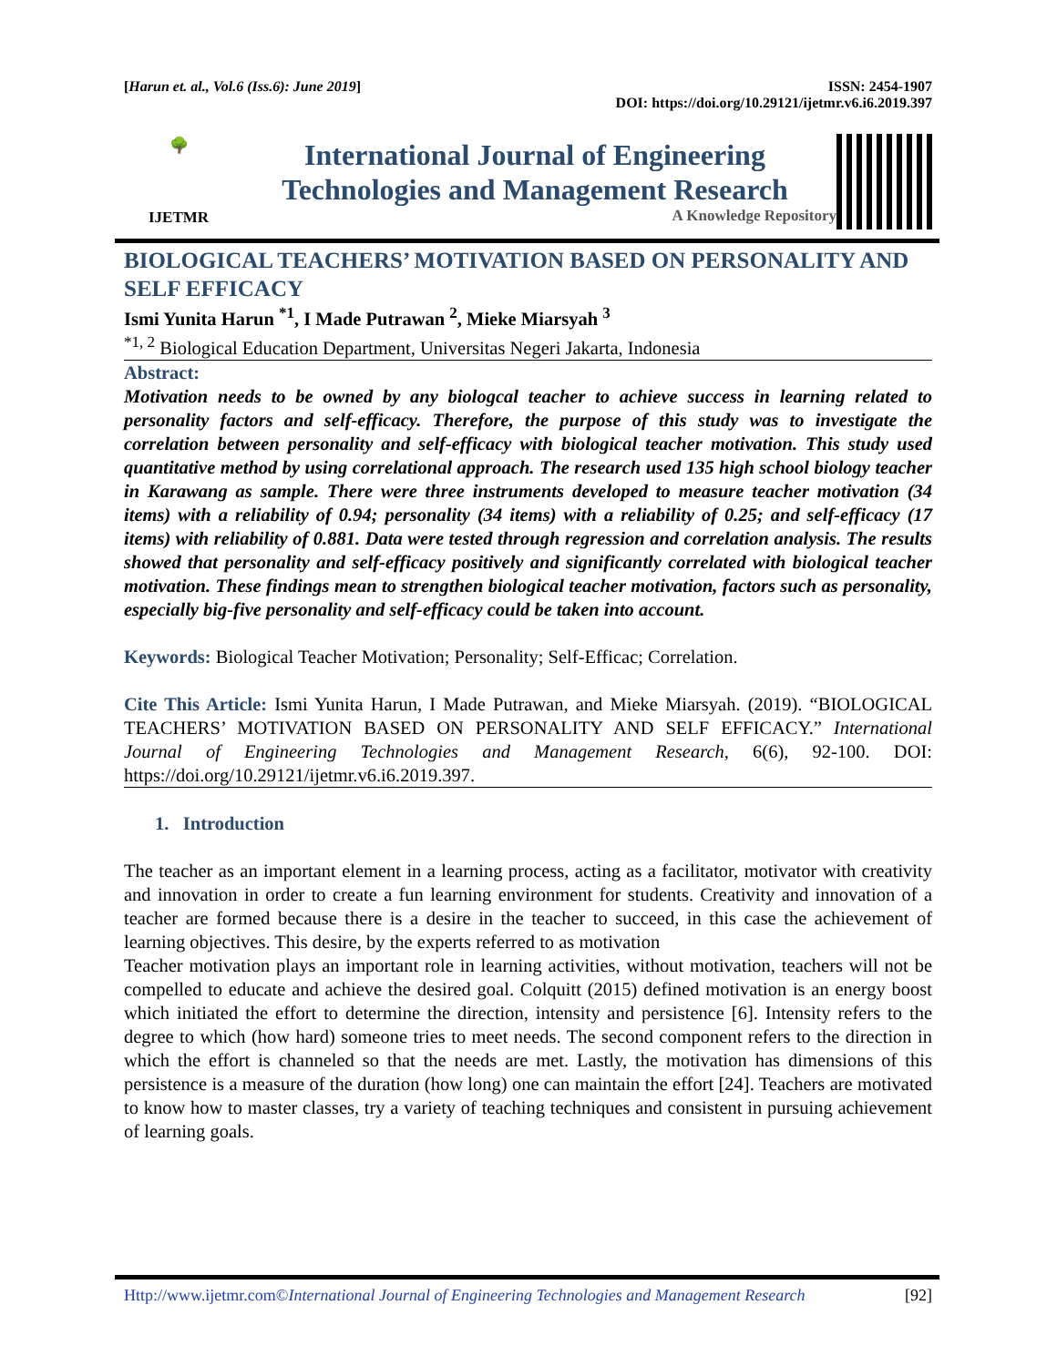[Harun et. al., Vol.6 (Iss.6): June 2019] ISSN: 2454-1907
DOI: https://doi.org/10.29121/ijetmr.v6.i6.2019.397
🌳
IJETMR
International Journal of Engineering
Technologies and Management Research
A Knowledge Repository
BIOLOGICAL TEACHERS’ MOTIVATION BASED ON PERSONALITY AND SELF EFFICACY
Ismi Yunita Harun <sup>*1</sup>, I Made Putrawan <sup>2</sup>, Mieke Miarsyah <sup>3</sup>
<sup>*1, 2</sup> Biological Education Department, Universitas Negeri Jakarta, Indonesia
Abstract:
Motivation needs to be owned by any biologcal teacher to achieve success in learning related to personality factors and self-efficacy. Therefore, the purpose of this study was to investigate the correlation between personality and self-efficacy with biological teacher motivation. This study used quantitative method by using correlational approach. The research used 135 high school biology teacher in Karawang as sample. There were three instruments developed to measure teacher motivation (34 items) with a reliability of 0.94; personality (34 items) with a reliability of 0.25; and self-efficacy (17 items) with reliability of 0.881. Data were tested through regression and correlation analysis. The results showed that personality and self-efficacy positively and significantly correlated with biological teacher motivation. These findings mean to strengthen biological teacher motivation, factors such as personality, especially big-five personality and self-efficacy could be taken into account.
Keywords: Biological Teacher Motivation; Personality; Self-Efficac; Correlation.
Cite This Article: Ismi Yunita Harun, I Made Putrawan, and Mieke Miarsyah. (2019). “BIOLOGICAL TEACHERS’ MOTIVATION BASED ON PERSONALITY AND SELF EFFICACY.” International Journal of Engineering Technologies and Management Research, 6(6), 92-100. DOI: https://doi.org/10.29121/ijetmr.v6.i6.2019.397.
1. Introduction
The teacher as an important element in a learning process, acting as a facilitator, motivator with creativity and innovation in order to create a fun learning environment for students. Creativity and innovation of a teacher are formed because there is a desire in the teacher to succeed, in this case the achievement of learning objectives. This desire, by the experts referred to as motivation
Teacher motivation plays an important role in learning activities, without motivation, teachers will not be compelled to educate and achieve the desired goal. Colquitt (2015) defined motivation is an energy boost which initiated the effort to determine the direction, intensity and persistence [6]. Intensity refers to the degree to which (how hard) someone tries to meet needs. The second component refers to the direction in which the effort is channeled so that the needs are met. Lastly, the motivation has dimensions of this persistence is a measure of the duration (how long) one can maintain the effort [24]. Teachers are motivated to know how to master classes, try a variety of teaching techniques and consistent in pursuing achievement of learning goals.
Http://www.ijetmr.com©International Journal of Engineering Technologies and Management Research [92]